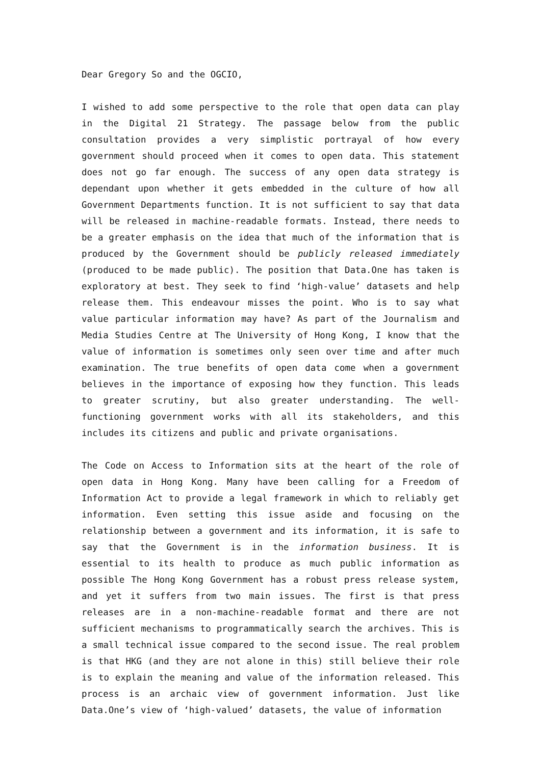Dear Gregory So and the OGCIO,
I wished to add some perspective to the role that open data can play in the Digital 21 Strategy. The passage below from the public consultation provides a very simplistic portrayal of how every government should proceed when it comes to open data. This statement does not go far enough. The success of any open data strategy is dependant upon whether it gets embedded in the culture of how all Government Departments function. It is not sufficient to say that data will be released in machine-readable formats. Instead, there needs to be a greater emphasis on the idea that much of the information that is produced by the Government should be publicly released immediately (produced to be made public). The position that Data.One has taken is exploratory at best. They seek to find ‘high-value’ datasets and help release them. This endeavour misses the point. Who is to say what value particular information may have? As part of the Journalism and Media Studies Centre at The University of Hong Kong, I know that the value of information is sometimes only seen over time and after much examination. The true benefits of open data come when a government believes in the importance of exposing how they function. This leads to greater scrutiny, but also greater understanding. The well-functioning government works with all its stakeholders, and this includes its citizens and public and private organisations.
The Code on Access to Information sits at the heart of the role of open data in Hong Kong. Many have been calling for a Freedom of Information Act to provide a legal framework in which to reliably get information. Even setting this issue aside and focusing on the relationship between a government and its information, it is safe to say that the Government is in the information business. It is essential to its health to produce as much public information as possible The Hong Kong Government has a robust press release system, and yet it suffers from two main issues. The first is that press releases are in a non-machine-readable format and there are not sufficient mechanisms to programmatically search the archives. This is a small technical issue compared to the second issue. The real problem is that HKG (and they are not alone in this) still believe their role is to explain the meaning and value of the information released. This process is an archaic view of government information. Just like Data.One’s view of ‘high-valued’ datasets, the value of information